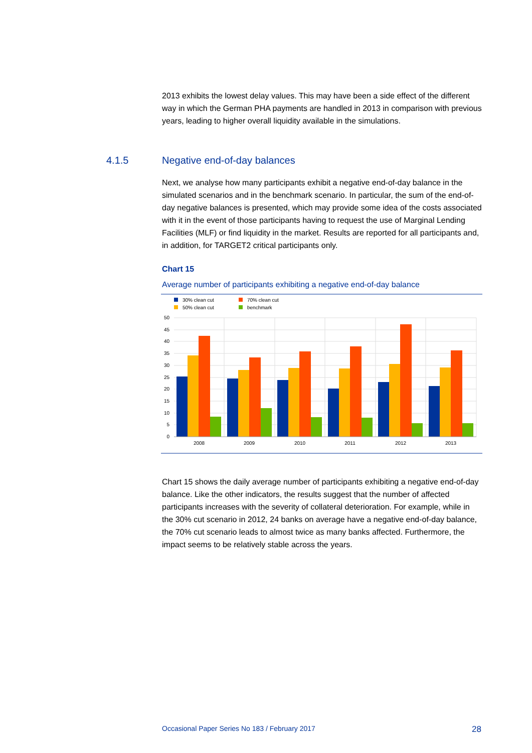2013 exhibits the lowest delay values. This may have been a side effect of the different way in which the German PHA payments are handled in 2013 in comparison with previous years, leading to higher overall liquidity available in the simulations.
4.1.5 Negative end-of-day balances
Next, we analyse how many participants exhibit a negative end-of-day balance in the simulated scenarios and in the benchmark scenario. In particular, the sum of the end-of-day negative balances is presented, which may provide some idea of the costs associated with it in the event of those participants having to request the use of Marginal Lending Facilities (MLF) or find liquidity in the market. Results are reported for all participants and, in addition, for TARGET2 critical participants only.
Chart 15
Average number of participants exhibiting a negative end-of-day balance
30% clean cut
70% clean cut
50% clean cut
benchmark
50
45
40
35
30
25
20
15
10
5
0
2008
2009
2010
2011
2012
2013
Chart 15 shows the daily average number of participants exhibiting a negative end-of-day balance. Like the other indicators, the results suggest that the number of affected participants increases with the severity of collateral deterioration. For example, while in the 30% cut scenario in 2012, 24 banks on average have a negative end-of-day balance, the 70% cut scenario leads to almost twice as many banks affected. Furthermore, the impact seems to be relatively stable across the years.
Occasional Paper Series No 183 / February 2017 28